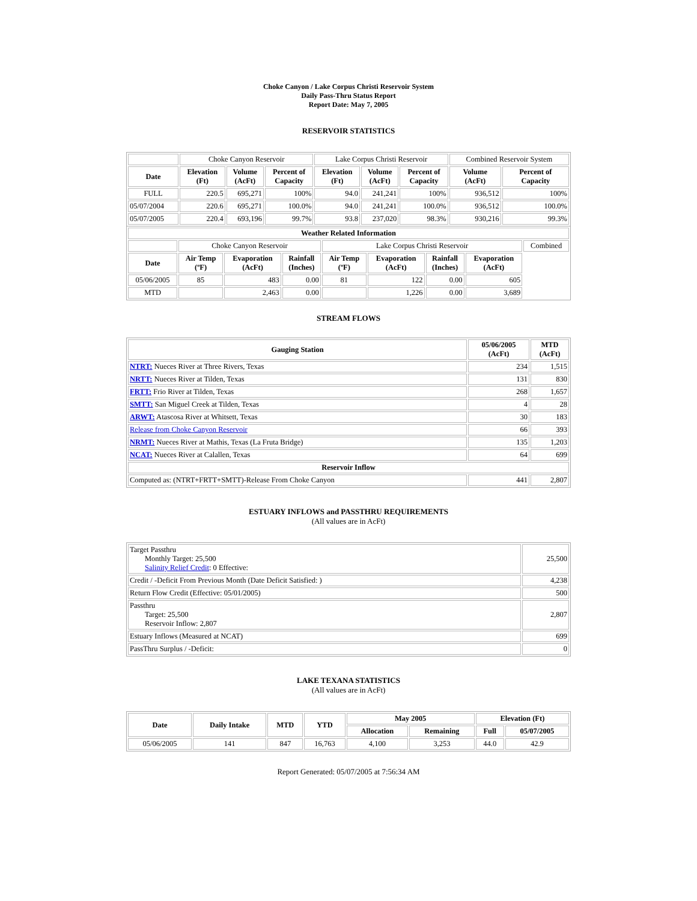Choke Canyon / Lake Corpus Christi Reservoir System
Daily Pass-Thru Status Report
Report Date: May 7, 2005
RESERVOIR STATISTICS
| | Choke Canyon Reservoir | | | Lake Corpus Christi Reservoir | | | Combined Reservoir System | |
| Date | Elevation (Ft) | Volume (AcFt) | Percent of Capacity | Elevation (Ft) | Volume (AcFt) | Percent of Capacity | Volume (AcFt) | Percent of Capacity |
| FULL | 220.5 | 695,271 | 100% | 94.0 | 241,241 | 100% | 936,512 | 100% |
| 05/07/2004 | 220.6 | 695,271 | 100.0% | 94.0 | 241,241 | 100.0% | 936,512 | 100.0% |
| 05/07/2005 | 220.4 | 693,196 | 99.7% | 93.8 | 237,020 | 98.3% | 930,216 | 99.3% |
| Weather Related Information | | | | | | | | |
| --- | --- | --- | --- | --- | --- | --- | --- | --- |
| | Choke Canyon Reservoir | | | Lake Corpus Christi Reservoir | | | | Combined |
| Date | Air Temp (ºF) | Evaporation (AcFt) | Rainfall (Inches) | Air Temp (ºF) | Evaporation (AcFt) | Rainfall (Inches) | Evaporation (AcFt) | |
| 05/06/2005 | 85 | 483 | 0.00 | 81 | 122 | 0.00 | 605 | |
| MTD | | 2,463 | 0.00 | | 1,226 | 0.00 | 3,689 | |
STREAM FLOWS
| Gauging Station | 05/06/2005 (AcFt) | MTD (AcFt) |
| --- | --- | --- |
| NTRT: Nueces River at Three Rivers, Texas | 234 | 1,515 |
| NRTT: Nueces River at Tilden, Texas | 131 | 830 |
| FRTT: Frio River at Tilden, Texas | 268 | 1,657 |
| SMTT: San Miguel Creek at Tilden, Texas | 4 | 28 |
| ARWT: Atascosa River at Whitsett, Texas | 30 | 183 |
| Release from Choke Canyon Reservoir | 66 | 393 |
| NRMT: Nueces River at Mathis, Texas (La Fruta Bridge) | 135 | 1,203 |
| NCAT: Nueces River at Calallen, Texas | 64 | 699 |
| Reservoir Inflow | | |
| Computed as: (NTRT+FRTT+SMTT)-Release From Choke Canyon | 441 | 2,807 |
ESTUARY INFLOWS and PASSTHRU REQUIREMENTS
(All values are in AcFt)
| Target Passthru Monthly Target: 25,500 Salinity Relief Credit : 0 Effective: | 25,500 |
| Credit / -Deficit From Previous Month (Date Deficit Satisfied: ) | 4,238 |
| Return Flow Credit (Effective: 05/01/2005) | 500 |
| Passthru Target: 25,500 Reservoir Inflow: 2,807 | 2,807 |
| Estuary Inflows (Measured at NCAT) | 699 |
| PassThru Surplus / -Deficit: | 0 |
LAKE TEXANA STATISTICS
(All values are in AcFt)
| Date | Daily Intake | MTD | YTD | May 2005 | | Elevation (Ft) | |
| --- | --- | --- | --- | --- | --- | --- | --- |
| | | | | Allocation | Remaining | Full | 05/07/2005 |
| 05/06/2005 | 141 | 847 | 16,763 | 4,100 | 3,253 | 44.0 | 42.9 |
Report Generated: 05/07/2005 at 7:56:34 AM